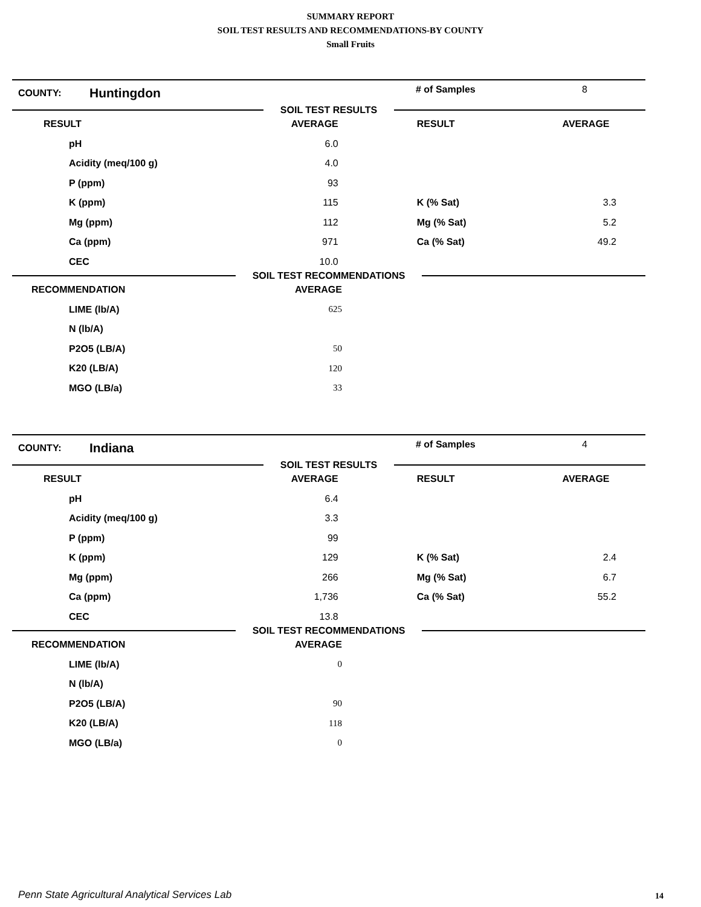SUMMARY REPORT
SOIL TEST RESULTS AND RECOMMENDATIONS-BY COUNTY
Small Fruits
COUNTY: Huntingdon # of Samples 8
SOIL TEST RESULTS
| RESULT | AVERAGE | RESULT | AVERAGE |
| --- | --- | --- | --- |
| pH | 6.0 | | |
| Acidity (meq/100 g) | 4.0 | | |
| P (ppm) | 93 | | |
| K (ppm) | 115 | K (% Sat) | 3.3 |
| Mg (ppm) | 112 | Mg (% Sat) | 5.2 |
| Ca (ppm) | 971 | Ca (% Sat) | 49.2 |
| CEC | 10.0 | | |
SOIL TEST RECOMMENDATIONS
| RECOMMENDATION | AVERAGE | | |
| --- | --- | --- | --- |
| LIME (lb/A) | 625 | | |
| N (lb/A) | | | |
| P2O5 (LB/A) | 50 | | |
| K20 (LB/A) | 120 | | |
| MGO (LB/a) | 33 | | |
COUNTY: Indiana # of Samples 4
SOIL TEST RESULTS
| RESULT | AVERAGE | RESULT | AVERAGE |
| --- | --- | --- | --- |
| pH | 6.4 | | |
| Acidity (meq/100 g) | 3.3 | | |
| P (ppm) | 99 | | |
| K (ppm) | 129 | K (% Sat) | 2.4 |
| Mg (ppm) | 266 | Mg (% Sat) | 6.7 |
| Ca (ppm) | 1,736 | Ca (% Sat) | 55.2 |
| CEC | 13.8 | | |
SOIL TEST RECOMMENDATIONS
| RECOMMENDATION | AVERAGE | | |
| --- | --- | --- | --- |
| LIME (lb/A) | 0 | | |
| N (lb/A) | | | |
| P2O5 (LB/A) | 90 | | |
| K20 (LB/A) | 118 | | |
| MGO (LB/a) | 0 | | |
Penn State Agricultural Analytical Services Lab
14